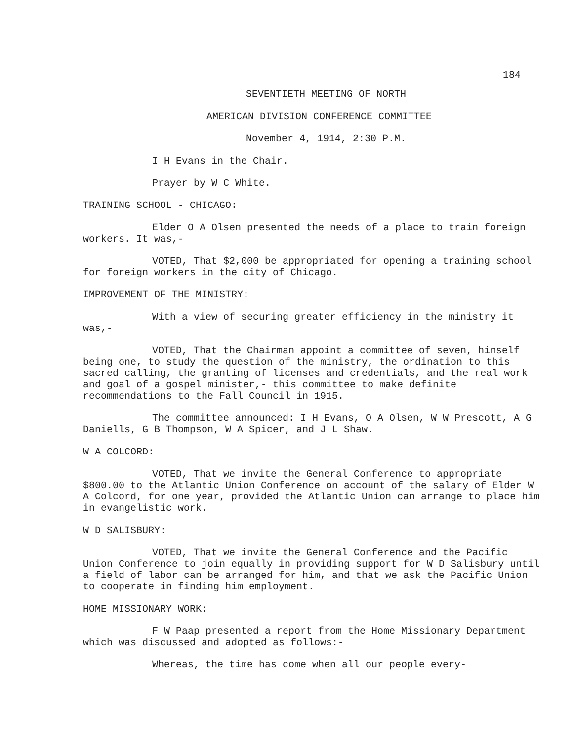184
SEVENTIETH MEETING OF NORTH
AMERICAN DIVISION CONFERENCE COMMITTEE
November 4, 1914, 2:30 P.M.
I H Evans in the Chair.
Prayer by W C White.
TRAINING SCHOOL - CHICAGO:
Elder O A Olsen presented the needs of a place to train foreign workers. It was,-
VOTED, That $2,000 be appropriated for opening a training school for foreign workers in the city of Chicago.
IMPROVEMENT OF THE MINISTRY:
With a view of securing greater efficiency in the ministry it was,-
VOTED, That the Chairman appoint a committee of seven, himself being one, to study the question of the ministry, the ordination to this sacred calling, the granting of licenses and credentials, and the real work and goal of a gospel minister,- this committee to make definite recommendations to the Fall Council in 1915.
The committee announced: I H Evans, O A Olsen, W W Prescott, A G Daniells, G B Thompson, W A Spicer, and J L Shaw.
W A COLCORD:
VOTED, That we invite the General Conference to appropriate $800.00 to the Atlantic Union Conference on account of the salary of Elder W A Colcord, for one year, provided the Atlantic Union can arrange to place him in evangelistic work.
W D SALISBURY:
VOTED, That we invite the General Conference and the Pacific Union Conference to join equally in providing support for W D Salisbury until a field of labor can be arranged for him, and that we ask the Pacific Union to cooperate in finding him employment.
HOME MISSIONARY WORK:
F W Paap presented a report from the Home Missionary Department which was discussed and adopted as follows:-
Whereas, the time has come when all our people every-